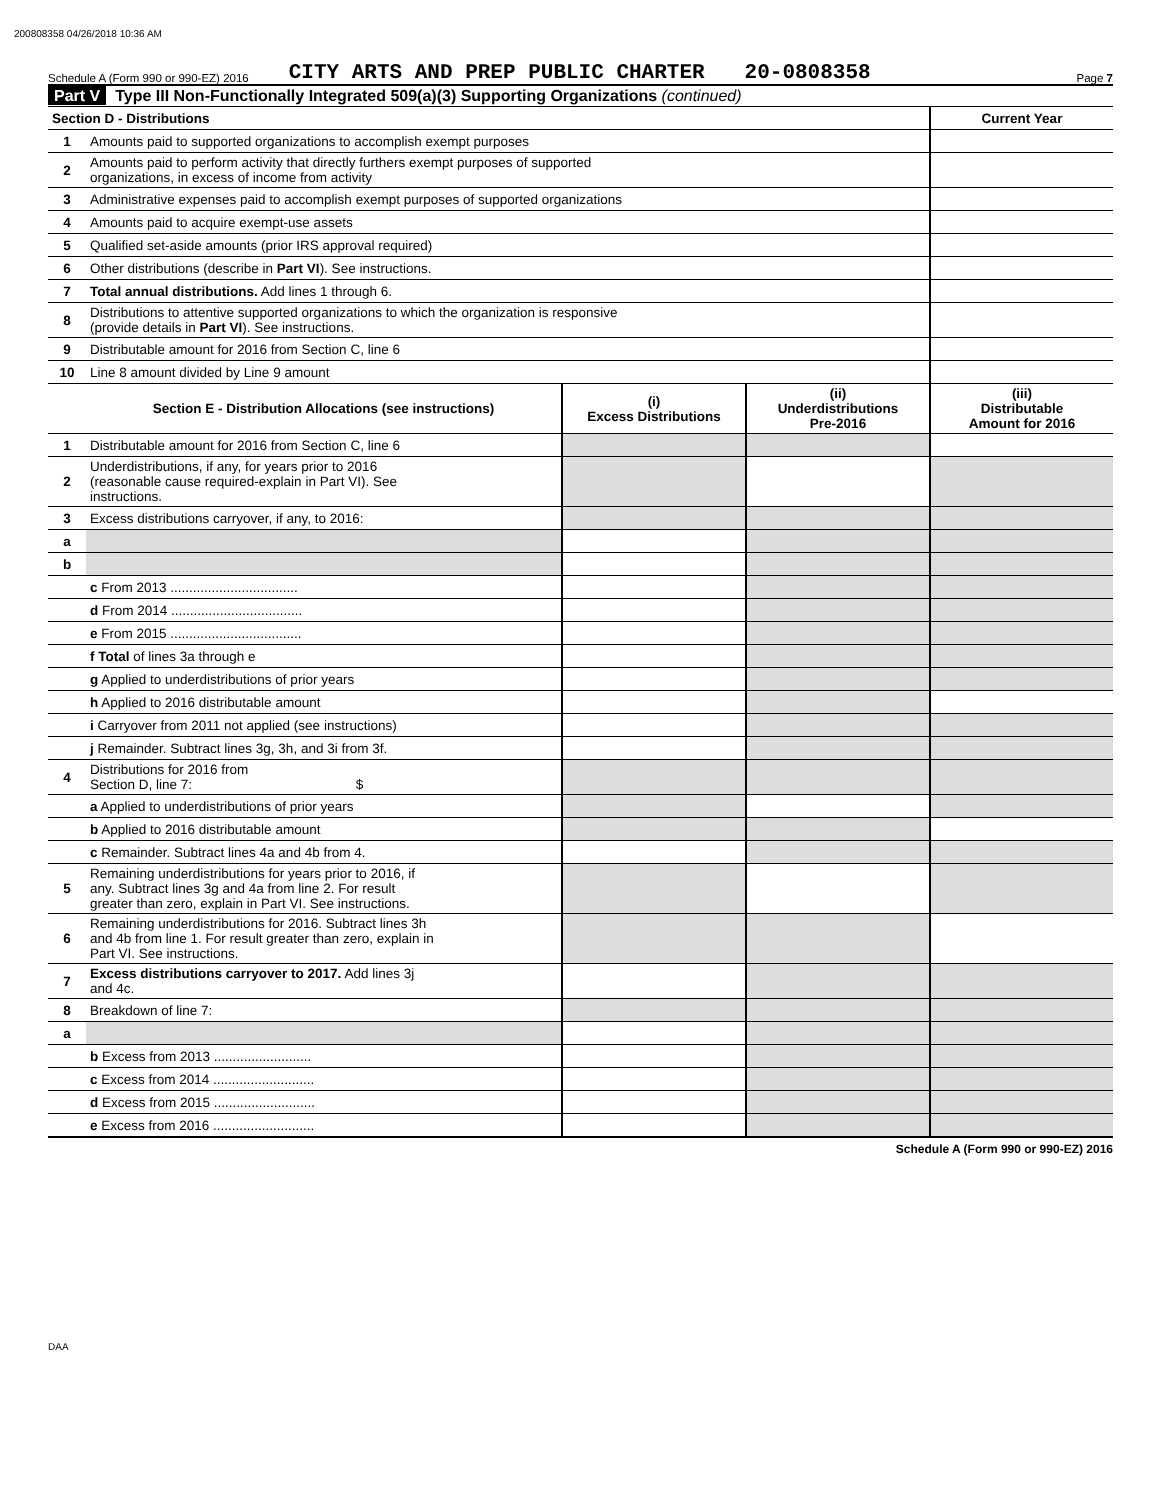200808358 04/26/2018 10:36 AM
Schedule A (Form 990 or 990-EZ) 2016 CITY ARTS AND PREP PUBLIC CHARTER 20-0808358 Page 7
Part V Type III Non-Functionally Integrated 509(a)(3) Supporting Organizations (continued)
| Section D - Distributions | | Current Year |
| 1 | Amounts paid to supported organizations to accomplish exempt purposes | |
| 2 | Amounts paid to perform activity that directly furthers exempt purposes of supported organizations, in excess of income from activity | |
| 3 | Administrative expenses paid to accomplish exempt purposes of supported organizations | |
| 4 | Amounts paid to acquire exempt-use assets | |
| 5 | Qualified set-aside amounts (prior IRS approval required) | |
| 6 | Other distributions (describe in Part VI ). See instructions. | |
| 7 | Total annual distributions. Add lines 1 through 6. | |
| 8 | Distributions to attentive supported organizations to which the organization is responsive (provide details in Part VI ). See instructions. | |
| 9 | Distributable amount for 2016 from Section C, line 6 | |
| 10 | Line 8 amount divided by Line 9 amount | |
| | Section E - Distribution Allocations (see instructions) | (i) Excess Distributions | (ii) Underdistributions Pre-2016 | (iii) Distributable Amount for 2016 |
| --- | --- | --- | --- | --- |
| 1 | Distributable amount for 2016 from Section C, line 6 | | | |
| 2 | Underdistributions, if any, for years prior to 2016 (reasonable cause required-explain in Part VI). See instructions. | | | |
| 3 | Excess distributions carryover, if any, to 2016: | | | |
| a | | | | |
| b | | | | |
| | c From 2013 .................................. | | | |
| | d From 2014 ................................... | | | |
| | e From 2015 ................................... | | | |
| | f Total of lines 3a through e | | | |
| | g Applied to underdistributions of prior years | | | |
| | h Applied to 2016 distributable amount | | | |
| | i Carryover from 2011 not applied (see instructions) | | | |
| | j Remainder. Subtract lines 3g, 3h, and 3i from 3f. | | | |
| 4 | Distributions for 2016 from Section D, line 7: $ | | | |
| | a Applied to underdistributions of prior years | | | |
| | b Applied to 2016 distributable amount | | | |
| | c Remainder. Subtract lines 4a and 4b from 4. | | | |
| 5 | Remaining underdistributions for years prior to 2016, if any. Subtract lines 3g and 4a from line 2. For result greater than zero, explain in Part VI. See instructions. | | | |
| 6 | Remaining underdistributions for 2016. Subtract lines 3h and 4b from line 1. For result greater than zero, explain in Part VI. See instructions. | | | |
| 7 | Excess distributions carryover to 2017. Add lines 3j and 4c. | | | |
| 8 | Breakdown of line 7: | | | |
| a | | | | |
| | b Excess from 2013 .......................... | | | |
| | c Excess from 2014 ........................... | | | |
| | d Excess from 2015 ........................... | | | |
| | e Excess from 2016 ........................... | | | |
Schedule A (Form 990 or 990-EZ) 2016
DAA